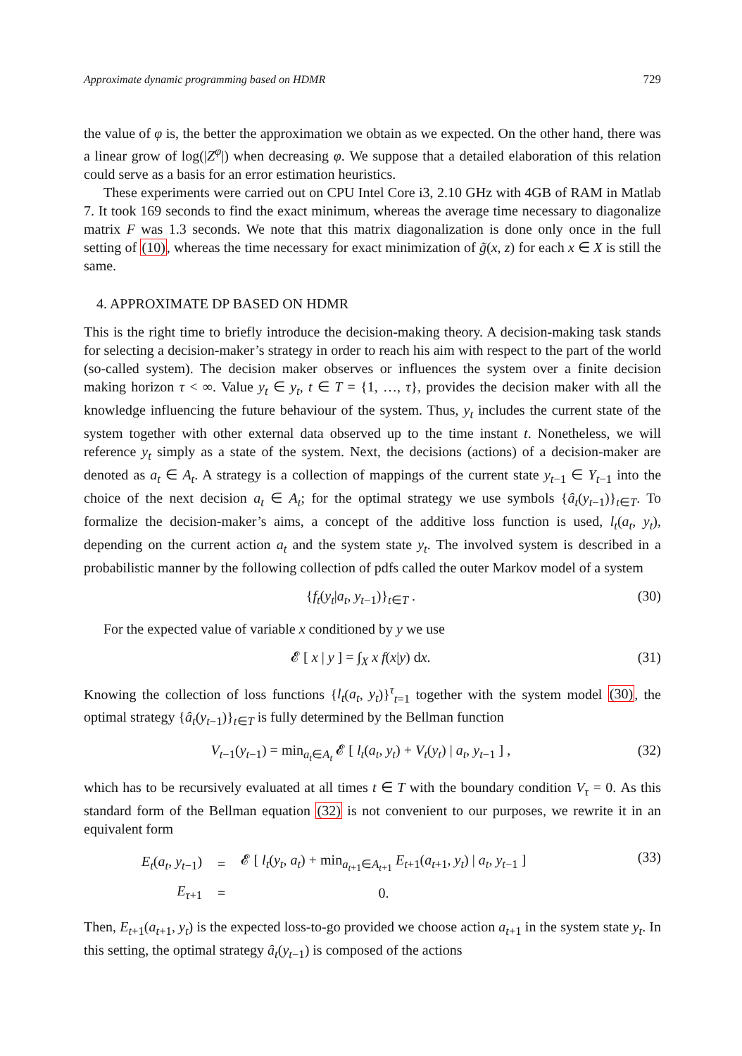Approximate dynamic programming based on HDMR 729
the value of φ is, the better the approximation we obtain as we expected. On the other hand, there was a linear grow of log(|Z<sup>φ</sup>|) when decreasing φ. We suppose that a detailed elaboration of this relation could serve as a basis for an error estimation heuristics.
These experiments were carried out on CPU Intel Core i3, 2.10 GHz with 4GB of RAM in Matlab 7. It took 169 seconds to find the exact minimum, whereas the average time necessary to diagonalize matrix F was 1.3 seconds. We note that this matrix diagonalization is done only once in the full setting of (10), whereas the time necessary for exact minimization of g̃(x, z) for each x ∈ X is still the same.
4. APPROXIMATE DP BASED ON HDMR
This is the right time to briefly introduce the decision-making theory. A decision-making task stands for selecting a decision-maker’s strategy in order to reach his aim with respect to the part of the world (so-called system). The decision maker observes or influences the system over a finite decision making horizon τ < ∞. Value y<sub>t</sub> ∈ y<sub>t</sub>, t ∈ T = {1, …, τ}, provides the decision maker with all the knowledge influencing the future behaviour of the system. Thus, y<sub>t</sub> includes the current state of the system together with other external data observed up to the time instant t. Nonetheless, we will reference y<sub>t</sub> simply as a state of the system. Next, the decisions (actions) of a decision-maker are denoted as a<sub>t</sub> ∈ A<sub>t</sub>. A strategy is a collection of mappings of the current state y<sub>t−1</sub> ∈ Y<sub>t−1</sub> into the choice of the next decision a<sub>t</sub> ∈ A<sub>t</sub>; for the optimal strategy we use symbols {â<sub>t</sub>(y<sub>t−1</sub>)}<sub>t∈T</sub>. To formalize the decision-maker’s aims, a concept of the additive loss function is used, l<sub>t</sub>(a<sub>t</sub>, y<sub>t</sub>), depending on the current action a<sub>t</sub> and the system state y<sub>t</sub>. The involved system is described in a probabilistic manner by the following collection of pdfs called the outer Markov model of a system
{f<sub>t</sub>(y<sub>t</sub>|a<sub>t</sub>, y<sub>t−1</sub>)}<sub>t∈T</sub> . (30)
For the expected value of variable x conditioned by y we use
𝓔 [ x | y ] = ∫<sub>X</sub> x f(x|y) dx. (31)
Knowing the collection of loss functions {l<sub>t</sub>(a<sub>t</sub>, y<sub>t</sub>)}<sup>τ</sup><sub>t=1</sub> together with the system model (30), the optimal strategy {â<sub>t</sub>(y<sub>t−1</sub>)}<sub>t∈T</sub> is fully determined by the Bellman function
V<sub>t−1</sub>(y<sub>t−1</sub>) = min<sub>a<sub>t</sub>∈A<sub>t</sub></sub> 𝓔 [ l<sub>t</sub>(a<sub>t</sub>, y<sub>t</sub>) + V<sub>t</sub>(y<sub>t</sub>) | a<sub>t</sub>, y<sub>t−1</sub> ] , (32)
which has to be recursively evaluated at all times t ∈ T with the boundary condition V<sub>τ</sub> = 0. As this standard form of the Bellman equation (32) is not convenient to our purposes, we rewrite it in an equivalent form
| E<sub>t</sub> ( a<sub>t</sub> , y<sub>t−1</sub>) | = | 𝓔 [ l<sub>t</sub> ( y<sub>t</sub> , a<sub>t</sub> ) + min<sub>a<sub>t+1</sub>∈A<sub>t+1</sub></sub> E<sub>t+1</sub>( a<sub>t+1</sub>, y<sub>t</sub> ) / a<sub>t</sub> , y<sub>t−1</sub> ] |
| E<sub>τ+1</sub> | = | 0. |
(33)
Then, E<sub>t+1</sub>(a<sub>t+1</sub>, y<sub>t</sub>) is the expected loss-to-go provided we choose action a<sub>t+1</sub> in the system state y<sub>t</sub>. In this setting, the optimal strategy â<sub>t</sub>(y<sub>t−1</sub>) is composed of the actions